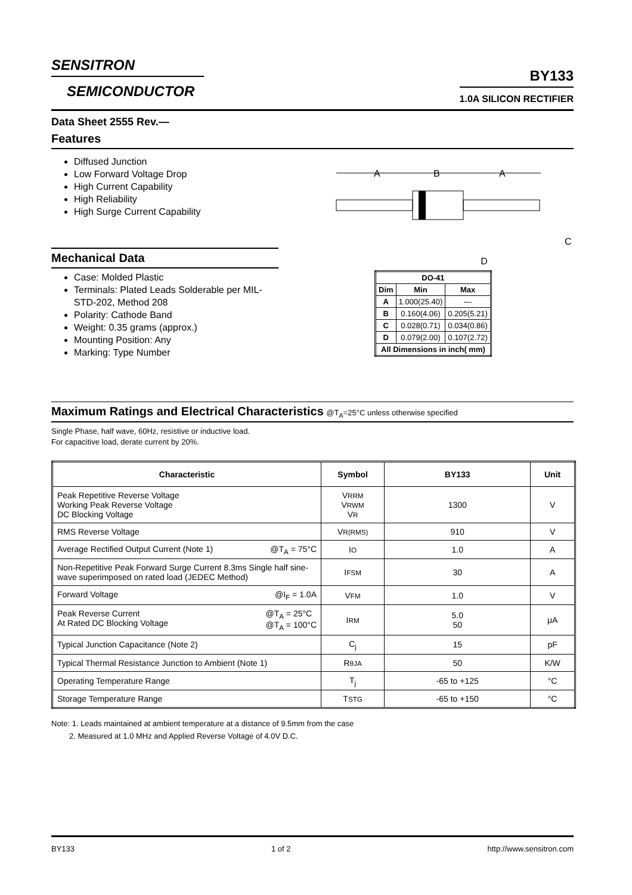SENSITRON
SEMICONDUCTOR
BY133
1.0A SILICON RECTIFIER
Data Sheet 2555 Rev.—
Features
Diffused Junction
Low Forward Voltage Drop
High Current Capability
High Reliability
High Surge Current Capability
Mechanical Data
Case: Molded Plastic
Terminals: Plated Leads Solderable per MIL-STD-202, Method 208
Polarity: Cathode Band
Weight: 0.35 grams (approx.)
Mounting Position: Any
Marking: Type Number
A
B
A
C
D
| DO-41 | | |
| Dim | Min | Max |
| A | 1.000(25.40) | — |
| B | 0.160(4.06) | 0.205(5.21) |
| C | 0.028(0.71) | 0.034(0.86) |
| D | 0.079(2.00) | 0.107(2.72) |
| All Dimensions in inch( mm) | | |
Maximum Ratings and Electrical Characteristics @T<sub>A</sub>=25°C unless otherwise specified
Single Phase, half wave, 60Hz, resistive or inductive load.
For capacitive load, derate current by 20%.
| Characteristic | Symbol | BY133 | Unit |
| --- | --- | --- | --- |
| Peak Repetitive Reverse Voltage Working Peak Reverse Voltage DC Blocking Voltage | V RRM V RWM V R | 1300 | V |
| RMS Reverse Voltage | V R(RMS) | 910 | V |
| Average Rectified Output Current (Note 1) @T<sub>A</sub> = 75°C | I O | 1.0 | A |
| Non-Repetitive Peak Forward Surge Current 8.3ms Single half sine-wave superimposed on rated load (JEDEC Method) | I FSM | 30 | A |
| Forward Voltage @I<sub>F</sub> = 1.0A | V FM | 1.0 | V |
| Peak Reverse Current At Rated DC Blocking Voltage @T<sub>A</sub> = 25°C @T<sub>A</sub> = 100°C | I RM | 5.0 50 | μA |
| Typical Junction Capacitance (Note 2) | C<sub>j</sub> | 15 | pF |
| Typical Thermal Resistance Junction to Ambient (Note 1) | R θJA | 50 | K/W |
| Operating Temperature Range | T<sub>j</sub> | -65 to +125 | °C |
| Storage Temperature Range | T STG | -65 to +150 | °C |
Note: 1. Leads maintained at ambient temperature at a distance of 9.5mm from the case
2. Measured at 1.0 MHz and Applied Reverse Voltage of 4.0V D.C.
BY133 1 of 2 http://www.sensitron.com